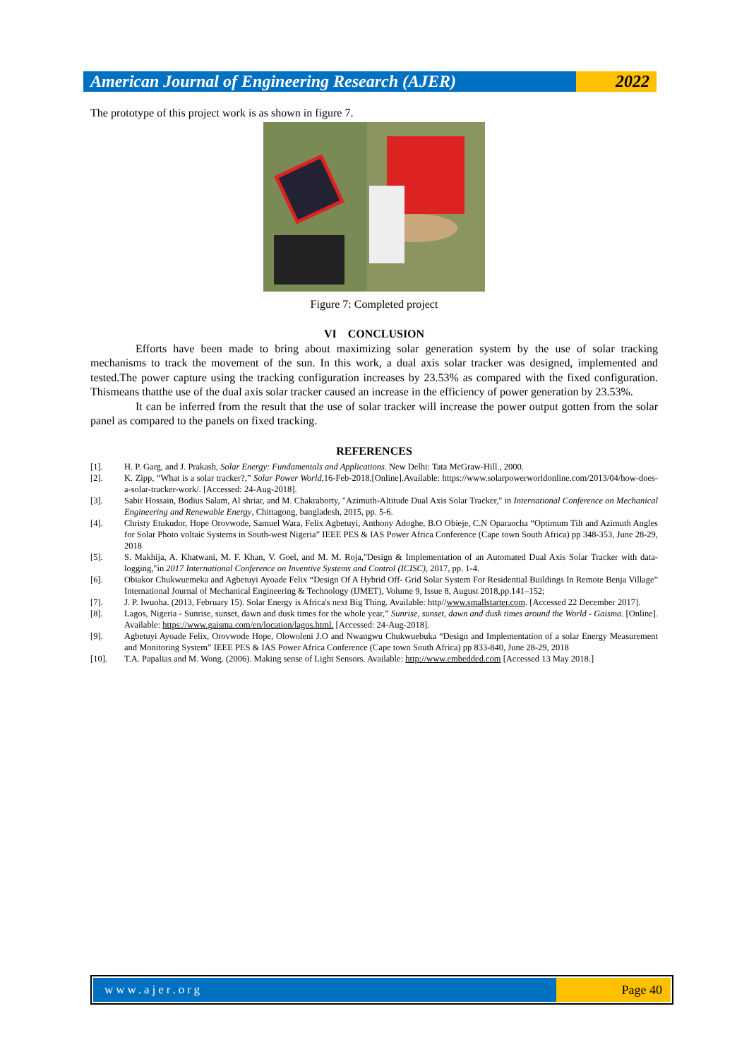American Journal of Engineering Research (AJER)
2022
The prototype of this project work is as shown in figure 7.
Figure 7: Completed project
VI CONCLUSION
Efforts have been made to bring about maximizing solar generation system by the use of solar tracking mechanisms to track the movement of the sun. In this work, a dual axis solar tracker was designed, implemented and tested.The power capture using the tracking configuration increases by 23.53% as compared with the fixed configuration. Thismeans thatthe use of the dual axis solar tracker caused an increase in the efficiency of power generation by 23.53%.
It can be inferred from the result that the use of solar tracker will increase the power output gotten from the solar panel as compared to the panels on fixed tracking.
REFERENCES
[1]. H. P. Garg, and J. Prakash, Solar Energy: Fundamentals and Applications. New Delhi: Tata McGraw-Hill., 2000.
[2]. K. Zipp, “What is a solar tracker?,” Solar Power World,16-Feb-2018.[Online].Available: https://www.solarpowerworldonline.com/2013/04/how-does-a-solar-tracker-work/. [Accessed: 24-Aug-2018].
[3]. Sabir Hossain, Bodius Salam, Al shriar, and M. Chakraborty, "Azimuth-Altitude Dual Axis Solar Tracker," in International Conference on Mechanical Engineering and Renewable Energy, Chittagong, bangladesh, 2015, pp. 5-6.
[4]. Christy Etukudor, Hope Orovwode, Samuel Wara, Felix Agbetuyi, Anthony Adoghe, B.O Obieje, C.N Oparaocha “Optimum Tilt and Azimuth Angles for Solar Photo voltaic Systems in South-west Nigeria” IEEE PES & IAS Power Africa Conference (Cape town South Africa) pp 348-353, June 28-29, 2018
[5]. S. Makhija, A. Khatwani, M. F. Khan, V. Goel, and M. M. Roja,"Design & Implementation of an Automated Dual Axis Solar Tracker with data-logging,"in 2017 International Conference on Inventive Systems and Control (ICISC), 2017, pp. 1-4.
[6]. Obiakor Chukwuemeka and Agbetuyi Ayoade Felix “Design Of A Hybrid Off- Grid Solar System For Residential Buildings In Remote Benja Village” International Journal of Mechanical Engineering & Technology (IJMET), Volume 9, Issue 8, August 2018,pp.141–152;
[7]. J. P. Iwuoha. (2013, February 15). Solar Energy is Africa's next Big Thing. Available: http//www.smallstarter.com. [Accessed 22 December 2017].
[8]. Lagos, Nigeria - Sunrise, sunset, dawn and dusk times for the whole year,” Sunrise, sunset, dawn and dusk times around the World - Gaisma. [Online]. Available: https://www.gaisma.com/en/location/lagos.html. [Accessed: 24-Aug-2018].
[9]. Agbetuyi Ayoade Felix, Orovwode Hope, Olowoleni J.O and Nwangwu Chukwuebuka “Design and Implementation of a solar Energy Measurement and Monitoring System” IEEE PES & IAS Power Africa Conference (Cape town South Africa) pp 833-840, June 28-29, 2018
[10]. T.A. Papalias and M. Wong. (2006). Making sense of Light Sensors. Available: http://www.embedded.com [Accessed 13 May 2018.]
www.ajer.org Page 40